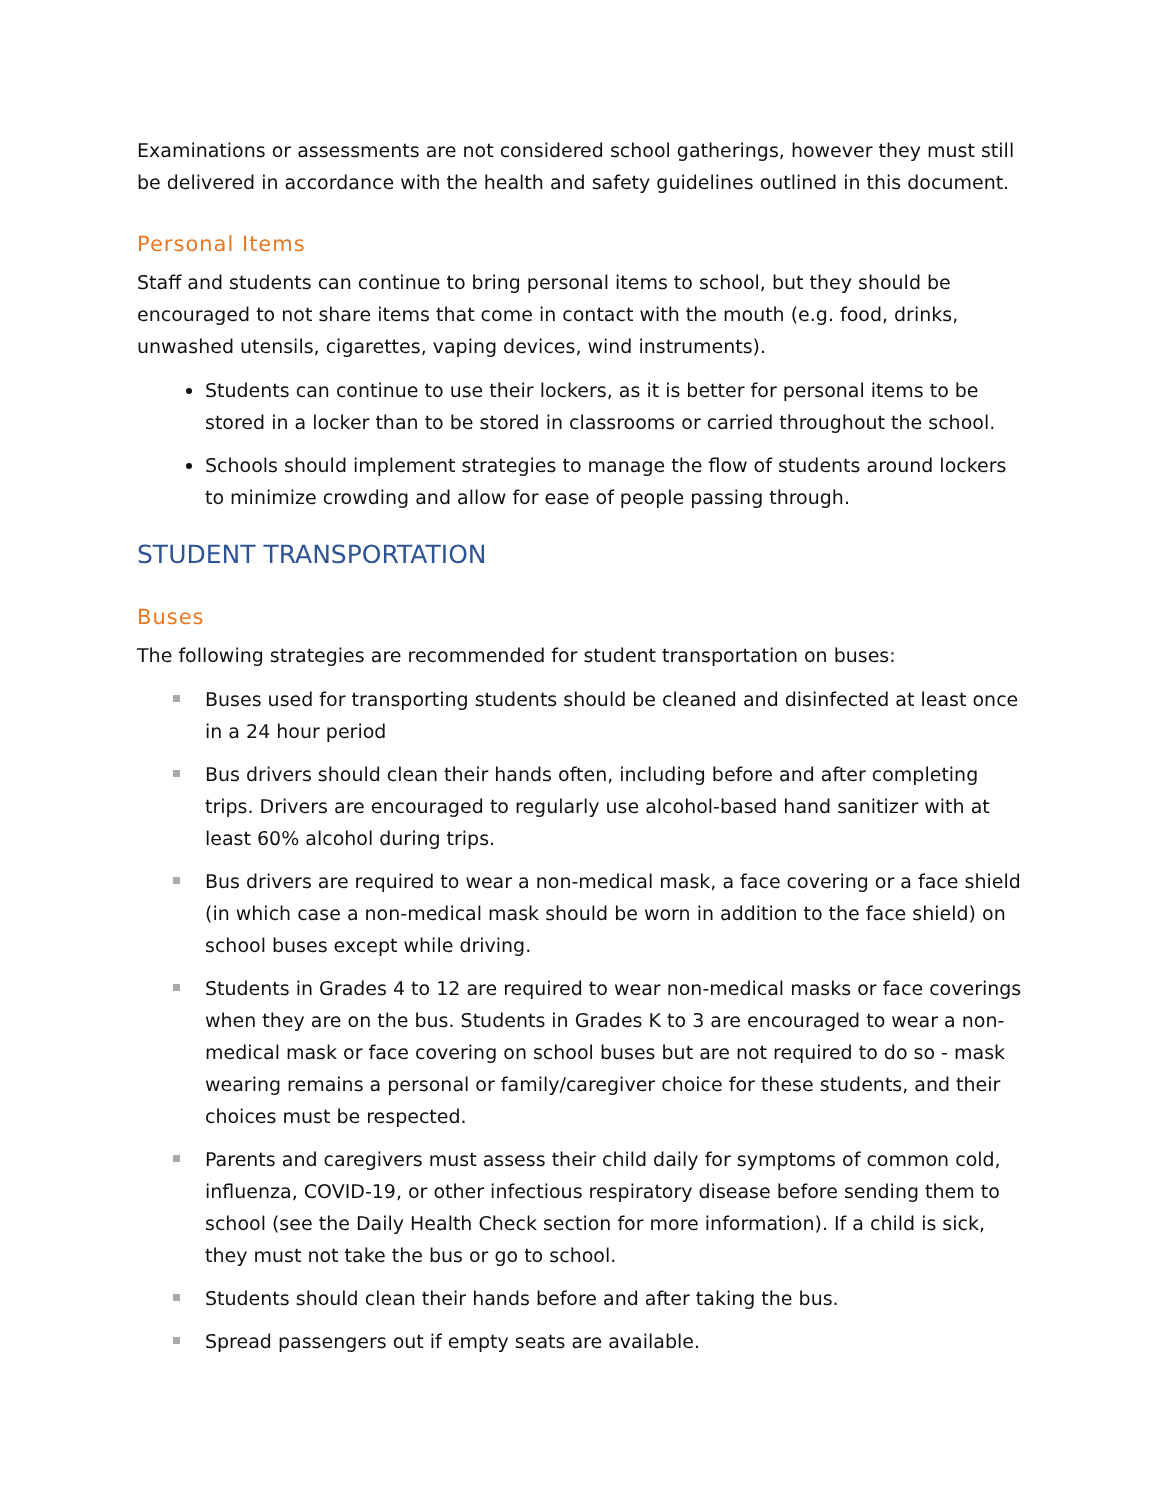Examinations or assessments are not considered school gatherings, however they must still be delivered in accordance with the health and safety guidelines outlined in this document.
Personal Items
Staff and students can continue to bring personal items to school, but they should be encouraged to not share items that come in contact with the mouth (e.g. food, drinks, unwashed utensils, cigarettes, vaping devices, wind instruments).
Students can continue to use their lockers, as it is better for personal items to be stored in a locker than to be stored in classrooms or carried throughout the school.
Schools should implement strategies to manage the flow of students around lockers to minimize crowding and allow for ease of people passing through.
STUDENT TRANSPORTATION
Buses
The following strategies are recommended for student transportation on buses:
Buses used for transporting students should be cleaned and disinfected at least once in a 24 hour period
Bus drivers should clean their hands often, including before and after completing trips. Drivers are encouraged to regularly use alcohol-based hand sanitizer with at least 60% alcohol during trips.
Bus drivers are required to wear a non-medical mask, a face covering or a face shield (in which case a non-medical mask should be worn in addition to the face shield) on school buses except while driving.
Students in Grades 4 to 12 are required to wear non-medical masks or face coverings when they are on the bus. Students in Grades K to 3 are encouraged to wear a non-medical mask or face covering on school buses but are not required to do so - mask wearing remains a personal or family/caregiver choice for these students, and their choices must be respected.
Parents and caregivers must assess their child daily for symptoms of common cold, influenza, COVID-19, or other infectious respiratory disease before sending them to school (see the Daily Health Check section for more information). If a child is sick, they must not take the bus or go to school.
Students should clean their hands before and after taking the bus.
Spread passengers out if empty seats are available.